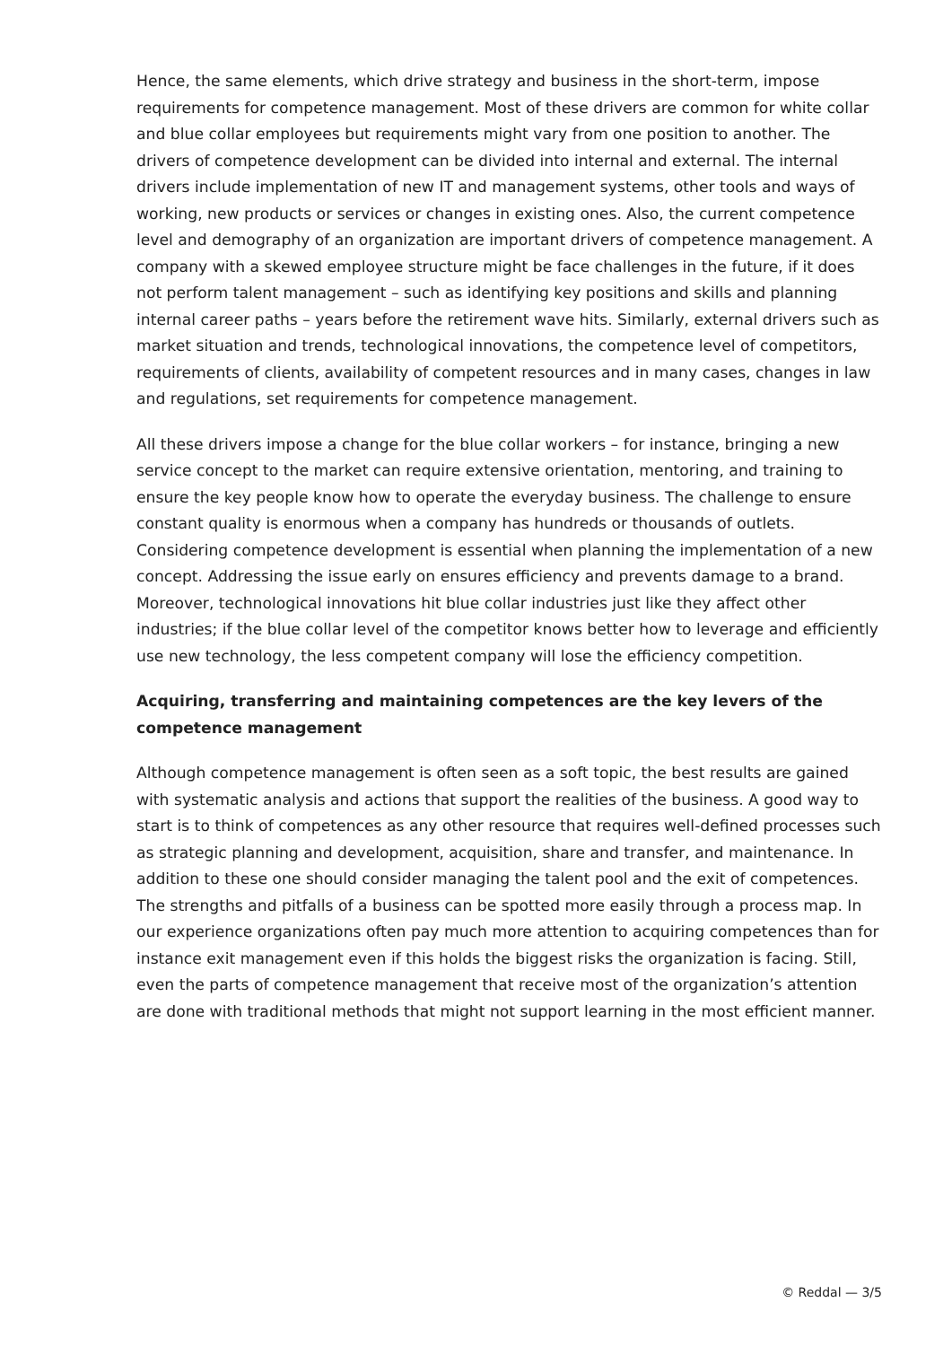Hence, the same elements, which drive strategy and business in the short-term, impose requirements for competence management. Most of these drivers are common for white collar and blue collar employees but requirements might vary from one position to another. The drivers of competence development can be divided into internal and external. The internal drivers include implementation of new IT and management systems, other tools and ways of working, new products or services or changes in existing ones. Also, the current competence level and demography of an organization are important drivers of competence management. A company with a skewed employee structure might be face challenges in the future, if it does not perform talent management – such as identifying key positions and skills and planning internal career paths – years before the retirement wave hits. Similarly, external drivers such as market situation and trends, technological innovations, the competence level of competitors, requirements of clients, availability of competent resources and in many cases, changes in law and regulations, set requirements for competence management.
All these drivers impose a change for the blue collar workers – for instance, bringing a new service concept to the market can require extensive orientation, mentoring, and training to ensure the key people know how to operate the everyday business. The challenge to ensure constant quality is enormous when a company has hundreds or thousands of outlets. Considering competence development is essential when planning the implementation of a new concept. Addressing the issue early on ensures efficiency and prevents damage to a brand. Moreover, technological innovations hit blue collar industries just like they affect other industries; if the blue collar level of the competitor knows better how to leverage and efficiently use new technology, the less competent company will lose the efficiency competition.
Acquiring, transferring and maintaining competences are the key levers of the competence management
Although competence management is often seen as a soft topic, the best results are gained with systematic analysis and actions that support the realities of the business. A good way to start is to think of competences as any other resource that requires well-defined processes such as strategic planning and development, acquisition, share and transfer, and maintenance. In addition to these one should consider managing the talent pool and the exit of competences. The strengths and pitfalls of a business can be spotted more easily through a process map. In our experience organizations often pay much more attention to acquiring competences than for instance exit management even if this holds the biggest risks the organization is facing. Still, even the parts of competence management that receive most of the organization’s attention are done with traditional methods that might not support learning in the most efficient manner.
© Reddal — 3/5